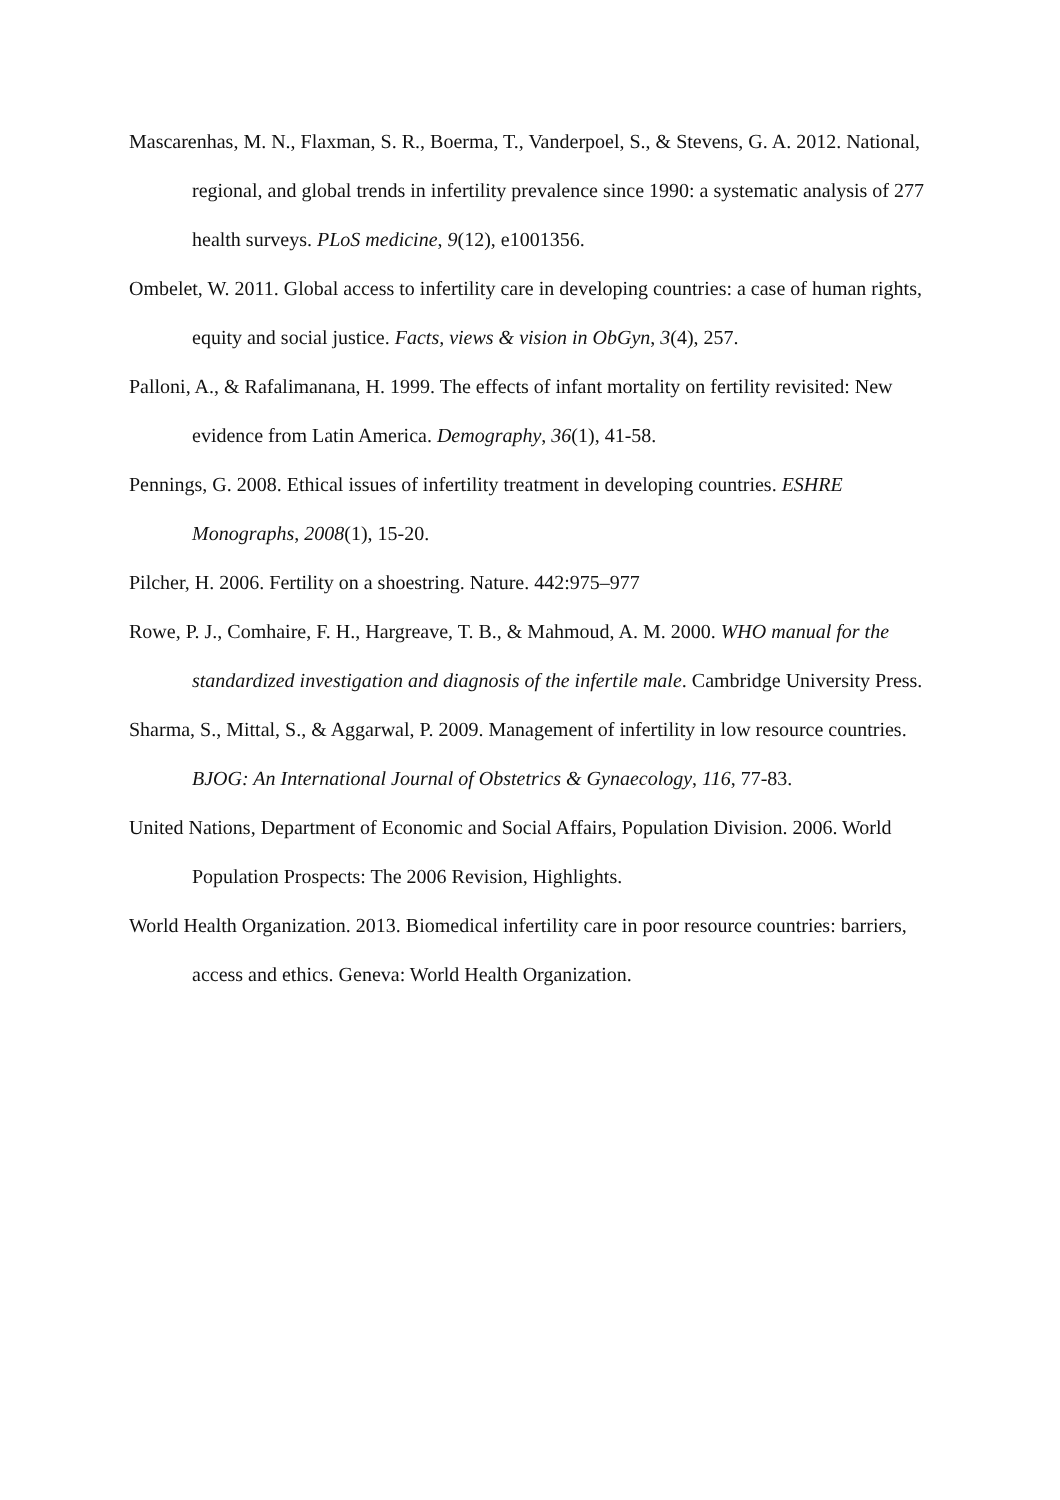Mascarenhas, M. N., Flaxman, S. R., Boerma, T., Vanderpoel, S., & Stevens, G. A. 2012. National, regional, and global trends in infertility prevalence since 1990: a systematic analysis of 277 health surveys. PLoS medicine, 9(12), e1001356.
Ombelet, W. 2011. Global access to infertility care in developing countries: a case of human rights, equity and social justice. Facts, views & vision in ObGyn, 3(4), 257.
Palloni, A., & Rafalimanana, H. 1999. The effects of infant mortality on fertility revisited: New evidence from Latin America. Demography, 36(1), 41-58.
Pennings, G. 2008. Ethical issues of infertility treatment in developing countries. ESHRE Monographs, 2008(1), 15-20.
Pilcher, H. 2006. Fertility on a shoestring. Nature. 442:975–977
Rowe, P. J., Comhaire, F. H., Hargreave, T. B., & Mahmoud, A. M. 2000. WHO manual for the standardized investigation and diagnosis of the infertile male. Cambridge University Press.
Sharma, S., Mittal, S., & Aggarwal, P. 2009. Management of infertility in low resource countries. BJOG: An International Journal of Obstetrics & Gynaecology, 116, 77-83.
United Nations, Department of Economic and Social Affairs, Population Division. 2006. World Population Prospects: The 2006 Revision, Highlights.
World Health Organization. 2013. Biomedical infertility care in poor resource countries: barriers, access and ethics. Geneva: World Health Organization.